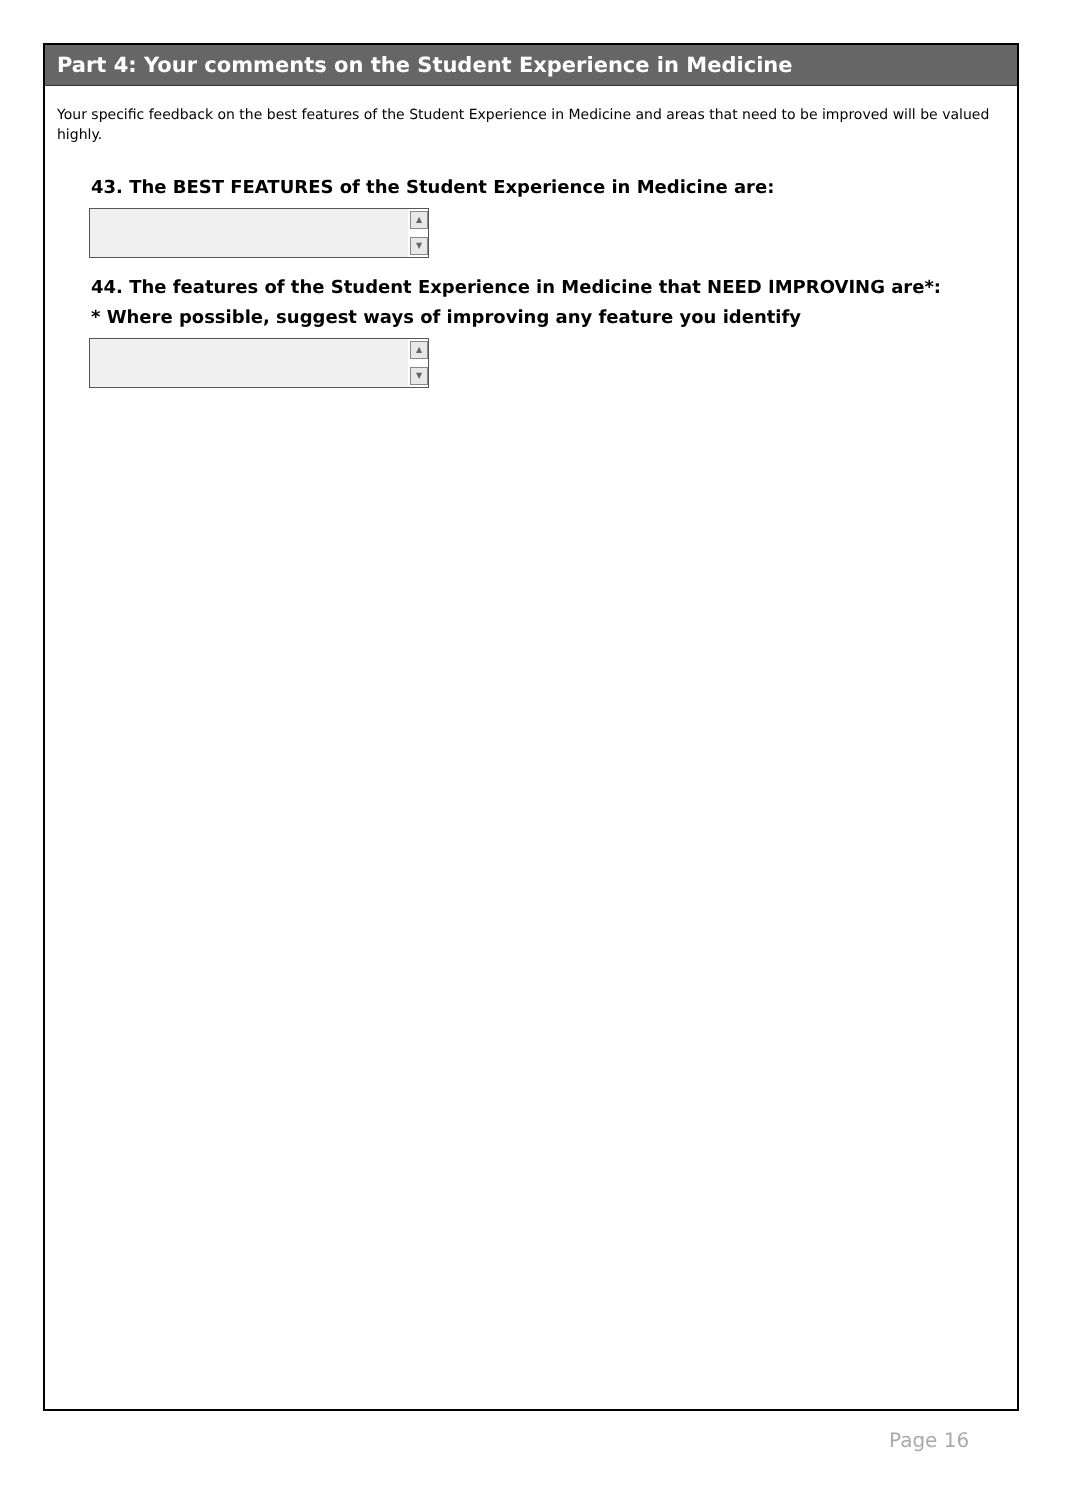Part 4: Your comments on the Student Experience in Medicine
Your specific feedback on the best features of the Student Experience in Medicine and areas that need to be improved will be valued highly.
43. The BEST FEATURES of the Student Experience in Medicine are:
▲
▼
44. The features of the Student Experience in Medicine that NEED IMPROVING are*:
* Where possible, suggest ways of improving any feature you identify
▲
▼
Page 16